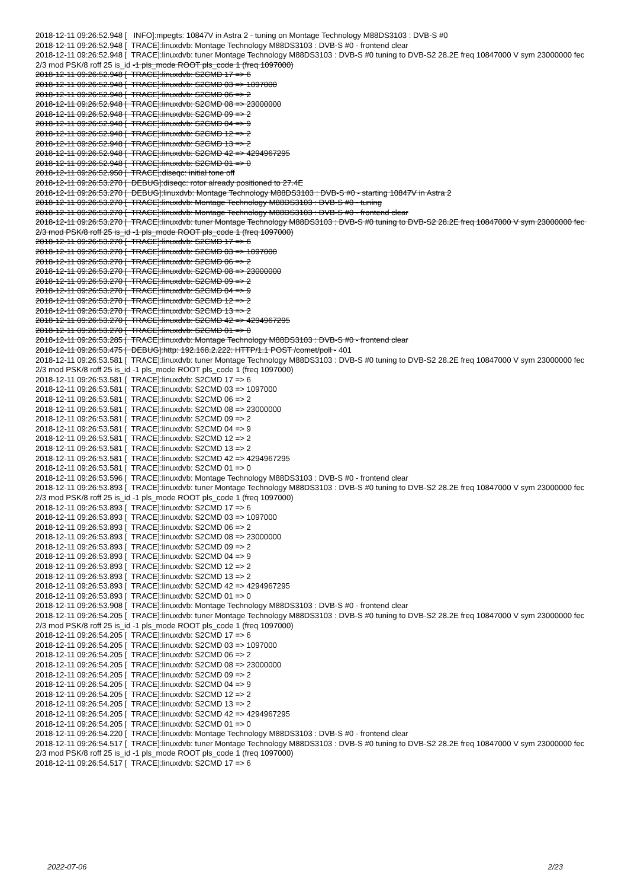2018-12-11 09:26:52.948 [ INFO]:mpegts: 10847V in Astra 2 - tuning on Montage Technology M88DS3103 : DVB-S #0
2018-12-11 09:26:52.948 [ TRACE]:linuxdvb: Montage Technology M88DS3103 : DVB-S #0 - frontend clear
2018-12-11 09:26:52.948 [ TRACE]:linuxdvb: tuner Montage Technology M88DS3103 : DVB-S #0 tuning to DVB-S2 28.2E freq 10847000 V sym 23000000 fec 2/3 mod PSK/8 roff 25 is_id -1 pls_mode ROOT pls_code 1 (freq 1097000)
2018-12-11 09:26:52.948 [ TRACE]:linuxdvb: S2CMD 17 => 6
2018-12-11 09:26:52.948 [ TRACE]:linuxdvb: S2CMD 03 => 1097000
2018-12-11 09:26:52.948 [ TRACE]:linuxdvb: S2CMD 06 => 2
2018-12-11 09:26:52.948 [ TRACE]:linuxdvb: S2CMD 08 => 23000000
2018-12-11 09:26:52.948 [ TRACE]:linuxdvb: S2CMD 09 => 2
2018-12-11 09:26:52.948 [ TRACE]:linuxdvb: S2CMD 04 => 9
2018-12-11 09:26:52.948 [ TRACE]:linuxdvb: S2CMD 12 => 2
2018-12-11 09:26:52.948 [ TRACE]:linuxdvb: S2CMD 13 => 2
2018-12-11 09:26:52.948 [ TRACE]:linuxdvb: S2CMD 42 => 4294967295
2018-12-11 09:26:52.948 [ TRACE]:linuxdvb: S2CMD 01 => 0
2018-12-11 09:26:52.950 [ TRACE]:diseqc: initial tone off
2018-12-11 09:26:53.270 [ DEBUG]:diseqc: rotor already positioned to 27.4E
2018-12-11 09:26:53.270 [ DEBUG]:linuxdvb: Montage Technology M88DS3103 : DVB-S #0 - starting 10847V in Astra 2
2018-12-11 09:26:53.270 [ TRACE]:linuxdvb: Montage Technology M88DS3103 : DVB-S #0 - tuning
2018-12-11 09:26:53.270 [ TRACE]:linuxdvb: Montage Technology M88DS3103 : DVB-S #0 - frontend clear
2018-12-11 09:26:53.270 [ TRACE]:linuxdvb: tuner Montage Technology M88DS3103 : DVB-S #0 tuning to DVB-S2 28.2E freq 10847000 V sym 23000000 fec 2/3 mod PSK/8 roff 25 is_id -1 pls_mode ROOT pls_code 1 (freq 1097000)
2018-12-11 09:26:53.270 [ TRACE]:linuxdvb: S2CMD 17 => 6
2018-12-11 09:26:53.270 [ TRACE]:linuxdvb: S2CMD 03 => 1097000
2018-12-11 09:26:53.270 [ TRACE]:linuxdvb: S2CMD 06 => 2
2018-12-11 09:26:53.270 [ TRACE]:linuxdvb: S2CMD 08 => 23000000
2018-12-11 09:26:53.270 [ TRACE]:linuxdvb: S2CMD 09 => 2
2018-12-11 09:26:53.270 [ TRACE]:linuxdvb: S2CMD 04 => 9
2018-12-11 09:26:53.270 [ TRACE]:linuxdvb: S2CMD 12 => 2
2018-12-11 09:26:53.270 [ TRACE]:linuxdvb: S2CMD 13 => 2
2018-12-11 09:26:53.270 [ TRACE]:linuxdvb: S2CMD 42 => 4294967295
2018-12-11 09:26:53.270 [ TRACE]:linuxdvb: S2CMD 01 => 0
2018-12-11 09:26:53.285 [ TRACE]:linuxdvb: Montage Technology M88DS3103 : DVB-S #0 - frontend clear
2018-12-11 09:26:53.475 [ DEBUG]:http: 192.168.2.222: HTTP/1.1 POST /comet/poll - 401
2018-12-11 09:26:53.581 [ TRACE]:linuxdvb: tuner Montage Technology M88DS3103 : DVB-S #0 tuning to DVB-S2 28.2E freq 10847000 V sym 23000000 fec 2/3 mod PSK/8 roff 25 is_id -1 pls_mode ROOT pls_code 1 (freq 1097000)
2018-12-11 09:26:53.581 [ TRACE]:linuxdvb: S2CMD 17 => 6
2018-12-11 09:26:53.581 [ TRACE]:linuxdvb: S2CMD 03 => 1097000
2018-12-11 09:26:53.581 [ TRACE]:linuxdvb: S2CMD 06 => 2
2018-12-11 09:26:53.581 [ TRACE]:linuxdvb: S2CMD 08 => 23000000
2018-12-11 09:26:53.581 [ TRACE]:linuxdvb: S2CMD 09 => 2
2018-12-11 09:26:53.581 [ TRACE]:linuxdvb: S2CMD 04 => 9
2018-12-11 09:26:53.581 [ TRACE]:linuxdvb: S2CMD 12 => 2
2018-12-11 09:26:53.581 [ TRACE]:linuxdvb: S2CMD 13 => 2
2018-12-11 09:26:53.581 [ TRACE]:linuxdvb: S2CMD 42 => 4294967295
2018-12-11 09:26:53.581 [ TRACE]:linuxdvb: S2CMD 01 => 0
2018-12-11 09:26:53.596 [ TRACE]:linuxdvb: Montage Technology M88DS3103 : DVB-S #0 - frontend clear
2018-12-11 09:26:53.893 [ TRACE]:linuxdvb: tuner Montage Technology M88DS3103 : DVB-S #0 tuning to DVB-S2 28.2E freq 10847000 V sym 23000000 fec 2/3 mod PSK/8 roff 25 is_id -1 pls_mode ROOT pls_code 1 (freq 1097000)
2018-12-11 09:26:53.893 [ TRACE]:linuxdvb: S2CMD 17 => 6
2018-12-11 09:26:53.893 [ TRACE]:linuxdvb: S2CMD 03 => 1097000
2018-12-11 09:26:53.893 [ TRACE]:linuxdvb: S2CMD 06 => 2
2018-12-11 09:26:53.893 [ TRACE]:linuxdvb: S2CMD 08 => 23000000
2018-12-11 09:26:53.893 [ TRACE]:linuxdvb: S2CMD 09 => 2
2018-12-11 09:26:53.893 [ TRACE]:linuxdvb: S2CMD 04 => 9
2018-12-11 09:26:53.893 [ TRACE]:linuxdvb: S2CMD 12 => 2
2018-12-11 09:26:53.893 [ TRACE]:linuxdvb: S2CMD 13 => 2
2018-12-11 09:26:53.893 [ TRACE]:linuxdvb: S2CMD 42 => 4294967295
2018-12-11 09:26:53.893 [ TRACE]:linuxdvb: S2CMD 01 => 0
2018-12-11 09:26:53.908 [ TRACE]:linuxdvb: Montage Technology M88DS3103 : DVB-S #0 - frontend clear
2018-12-11 09:26:54.205 [ TRACE]:linuxdvb: tuner Montage Technology M88DS3103 : DVB-S #0 tuning to DVB-S2 28.2E freq 10847000 V sym 23000000 fec 2/3 mod PSK/8 roff 25 is_id -1 pls_mode ROOT pls_code 1 (freq 1097000)
2018-12-11 09:26:54.205 [ TRACE]:linuxdvb: S2CMD 17 => 6
2018-12-11 09:26:54.205 [ TRACE]:linuxdvb: S2CMD 03 => 1097000
2018-12-11 09:26:54.205 [ TRACE]:linuxdvb: S2CMD 06 => 2
2018-12-11 09:26:54.205 [ TRACE]:linuxdvb: S2CMD 08 => 23000000
2018-12-11 09:26:54.205 [ TRACE]:linuxdvb: S2CMD 09 => 2
2018-12-11 09:26:54.205 [ TRACE]:linuxdvb: S2CMD 04 => 9
2018-12-11 09:26:54.205 [ TRACE]:linuxdvb: S2CMD 12 => 2
2018-12-11 09:26:54.205 [ TRACE]:linuxdvb: S2CMD 13 => 2
2018-12-11 09:26:54.205 [ TRACE]:linuxdvb: S2CMD 42 => 4294967295
2018-12-11 09:26:54.205 [ TRACE]:linuxdvb: S2CMD 01 => 0
2018-12-11 09:26:54.220 [ TRACE]:linuxdvb: Montage Technology M88DS3103 : DVB-S #0 - frontend clear
2018-12-11 09:26:54.517 [ TRACE]:linuxdvb: tuner Montage Technology M88DS3103 : DVB-S #0 tuning to DVB-S2 28.2E freq 10847000 V sym 23000000 fec 2/3 mod PSK/8 roff 25 is_id -1 pls_mode ROOT pls_code 1 (freq 1097000)
2018-12-11 09:26:54.517 [ TRACE]:linuxdvb: S2CMD 17 => 6
2022-07-06 2/23